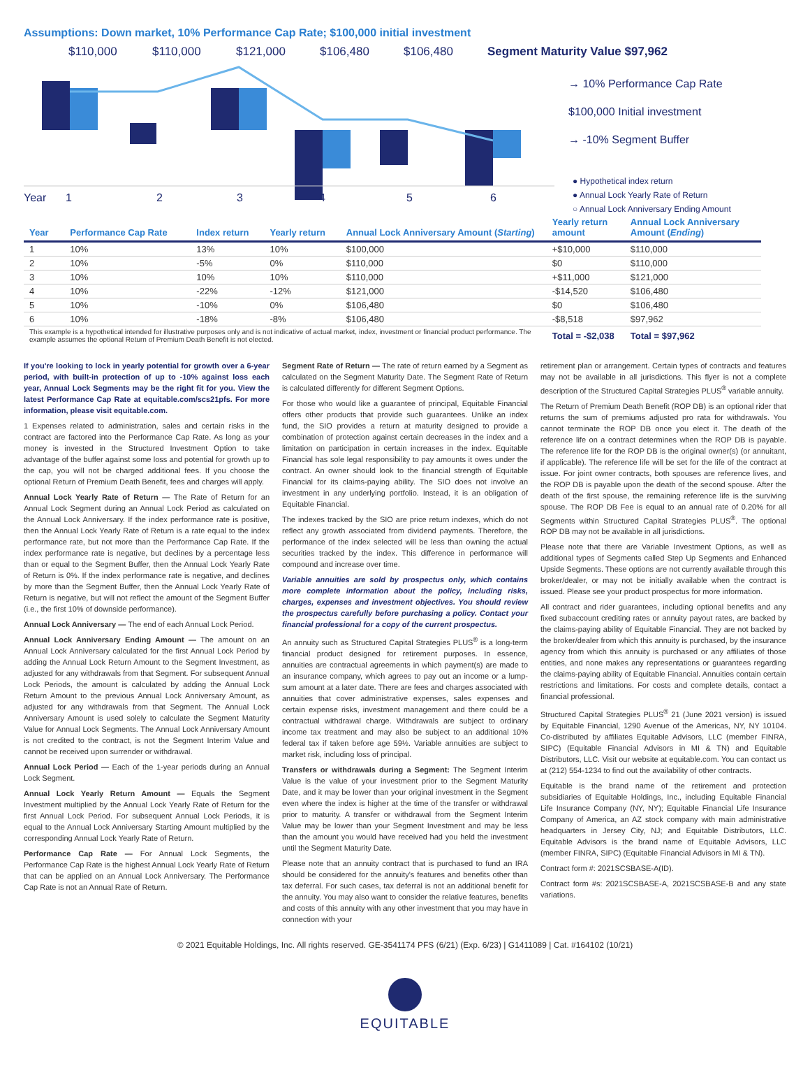Assumptions: Down market, 10% Performance Cap Rate; $100,000 initial investment
$110,000 $110,000 $121,000 $106,480 $106,480 Segment Maturity Value $97,962
→ 10% Performance Cap Rate
$100,000 Initial investment
→ -10% Segment Buffer
● Hypothetical index return
● Annual Lock Yearly Rate of Return
○ Annual Lock Anniversary Ending Amount
Year 123456
| Year | Performance Cap Rate | Index return | Yearly return | Annual Lock Anniversary Amount ( Starting ) | Yearly return amount | Annual Lock Anniversary Amount ( Ending ) |
| --- | --- | --- | --- | --- | --- | --- |
| 1 | 10% | 13% | 10% | $100,000 | +$10,000 | $110,000 |
| 2 | 10% | -5% | 0% | $110,000 | $0 | $110,000 |
| 3 | 10% | 10% | 10% | $110,000 | +$11,000 | $121,000 |
| 4 | 10% | -22% | -12% | $121,000 | -$14,520 | $106,480 |
| 5 | 10% | -10% | 0% | $106,480 | $0 | $106,480 |
| 6 | 10% | -18% | -8% | $106,480 | -$8,518 | $97,962 |
| This example is a hypothetical intended for illustrative purposes only and is not indicative of actual market, index, investment or financial product performance. The example assumes the optional Return of Premium Death Benefit is not elected. | | | | | Total = -$2,038 | Total = $97,962 |
If you're looking to lock in yearly potential for growth over a 6-year period, with built-in protection of up to -10% against loss each year, Annual Lock Segments may be the right fit for you. View the latest Performance Cap Rate at equitable.com/scs21pfs. For more information, please visit equitable.com.
1 Expenses related to administration, sales and certain risks in the contract are factored into the Performance Cap Rate. As long as your money is invested in the Structured Investment Option to take advantage of the buffer against some loss and potential for growth up to the cap, you will not be charged additional fees. If you choose the optional Return of Premium Death Benefit, fees and charges will apply.
Annual Lock Yearly Rate of Return — The Rate of Return for an Annual Lock Segment during an Annual Lock Period as calculated on the Annual Lock Anniversary. If the index performance rate is positive, then the Annual Lock Yearly Rate of Return is a rate equal to the index performance rate, but not more than the Performance Cap Rate. If the index performance rate is negative, but declines by a percentage less than or equal to the Segment Buffer, then the Annual Lock Yearly Rate of Return is 0%. If the index performance rate is negative, and declines by more than the Segment Buffer, then the Annual Lock Yearly Rate of Return is negative, but will not reflect the amount of the Segment Buffer (i.e., the first 10% of downside performance).
Annual Lock Anniversary — The end of each Annual Lock Period.
Annual Lock Anniversary Ending Amount — The amount on an Annual Lock Anniversary calculated for the first Annual Lock Period by adding the Annual Lock Return Amount to the Segment Investment, as adjusted for any withdrawals from that Segment. For subsequent Annual Lock Periods, the amount is calculated by adding the Annual Lock Return Amount to the previous Annual Lock Anniversary Amount, as adjusted for any withdrawals from that Segment. The Annual Lock Anniversary Amount is used solely to calculate the Segment Maturity Value for Annual Lock Segments. The Annual Lock Anniversary Amount is not credited to the contract, is not the Segment Interim Value and cannot be received upon surrender or withdrawal.
Annual Lock Period — Each of the 1-year periods during an Annual Lock Segment.
Annual Lock Yearly Return Amount — Equals the Segment Investment multiplied by the Annual Lock Yearly Rate of Return for the first Annual Lock Period. For subsequent Annual Lock Periods, it is equal to the Annual Lock Anniversary Starting Amount multiplied by the corresponding Annual Lock Yearly Rate of Return.
Performance Cap Rate — For Annual Lock Segments, the Performance Cap Rate is the highest Annual Lock Yearly Rate of Return that can be applied on an Annual Lock Anniversary. The Performance Cap Rate is not an Annual Rate of Return.
Segment Rate of Return — The rate of return earned by a Segment as calculated on the Segment Maturity Date. The Segment Rate of Return is calculated differently for different Segment Options.
For those who would like a guarantee of principal, Equitable Financial offers other products that provide such guarantees. Unlike an index fund, the SIO provides a return at maturity designed to provide a combination of protection against certain decreases in the index and a limitation on participation in certain increases in the index. Equitable Financial has sole legal responsibility to pay amounts it owes under the contract. An owner should look to the financial strength of Equitable Financial for its claims-paying ability. The SIO does not involve an investment in any underlying portfolio. Instead, it is an obligation of Equitable Financial.
The indexes tracked by the SIO are price return indexes, which do not reflect any growth associated from dividend payments. Therefore, the performance of the index selected will be less than owning the actual securities tracked by the index. This difference in performance will compound and increase over time.
Variable annuities are sold by prospectus only, which contains more complete information about the policy, including risks, charges, expenses and investment objectives. You should review the prospectus carefully before purchasing a policy. Contact your financial professional for a copy of the current prospectus.
An annuity such as Structured Capital Strategies PLUS<sup>®</sup> is a long-term financial product designed for retirement purposes. In essence, annuities are contractual agreements in which payment(s) are made to an insurance company, which agrees to pay out an income or a lump-sum amount at a later date. There are fees and charges associated with annuities that cover administrative expenses, sales expenses and certain expense risks, investment management and there could be a contractual withdrawal charge. Withdrawals are subject to ordinary income tax treatment and may also be subject to an additional 10% federal tax if taken before age 59½. Variable annuities are subject to market risk, including loss of principal.
Transfers or withdrawals during a Segment: The Segment Interim Value is the value of your investment prior to the Segment Maturity Date, and it may be lower than your original investment in the Segment even where the index is higher at the time of the transfer or withdrawal prior to maturity. A transfer or withdrawal from the Segment Interim Value may be lower than your Segment Investment and may be less than the amount you would have received had you held the investment until the Segment Maturity Date.
Please note that an annuity contract that is purchased to fund an IRA should be considered for the annuity's features and benefits other than tax deferral. For such cases, tax deferral is not an additional benefit for the annuity. You may also want to consider the relative features, benefits and costs of this annuity with any other investment that you may have in connection with your
retirement plan or arrangement. Certain types of contracts and features may not be available in all jurisdictions. This flyer is not a complete description of the Structured Capital Strategies PLUS<sup>®</sup> variable annuity.
The Return of Premium Death Benefit (ROP DB) is an optional rider that returns the sum of premiums adjusted pro rata for withdrawals. You cannot terminate the ROP DB once you elect it. The death of the reference life on a contract determines when the ROP DB is payable. The reference life for the ROP DB is the original owner(s) (or annuitant, if applicable). The reference life will be set for the life of the contract at issue. For joint owner contracts, both spouses are reference lives, and the ROP DB is payable upon the death of the second spouse. After the death of the first spouse, the remaining reference life is the surviving spouse. The ROP DB Fee is equal to an annual rate of 0.20% for all Segments within Structured Capital Strategies PLUS<sup>®</sup>. The optional ROP DB may not be available in all jurisdictions.
Please note that there are Variable Investment Options, as well as additional types of Segments called Step Up Segments and Enhanced Upside Segments. These options are not currently available through this broker/dealer, or may not be initially available when the contract is issued. Please see your product prospectus for more information.
All contract and rider guarantees, including optional benefits and any fixed subaccount crediting rates or annuity payout rates, are backed by the claims-paying ability of Equitable Financial. They are not backed by the broker/dealer from which this annuity is purchased, by the insurance agency from which this annuity is purchased or any affiliates of those entities, and none makes any representations or guarantees regarding the claims-paying ability of Equitable Financial. Annuities contain certain restrictions and limitations. For costs and complete details, contact a financial professional.
Structured Capital Strategies PLUS<sup>®</sup> 21 (June 2021 version) is issued by Equitable Financial, 1290 Avenue of the Americas, NY, NY 10104. Co-distributed by affiliates Equitable Advisors, LLC (member FINRA, SIPC) (Equitable Financial Advisors in MI & TN) and Equitable Distributors, LLC. Visit our website at equitable.com. You can contact us at (212) 554-1234 to find out the availability of other contracts.
Equitable is the brand name of the retirement and protection subsidiaries of Equitable Holdings, Inc., including Equitable Financial Life Insurance Company (NY, NY); Equitable Financial Life Insurance Company of America, an AZ stock company with main administrative headquarters in Jersey City, NJ; and Equitable Distributors, LLC. Equitable Advisors is the brand name of Equitable Advisors, LLC (member FINRA, SIPC) (Equitable Financial Advisors in MI & TN).
Contract form #: 2021SCSBASE-A(ID).
Contract form #s: 2021SCSBASE-A, 2021SCSBASE-B and any state variations.
© 2021 Equitable Holdings, Inc. All rights reserved. GE-3541174 PFS (6/21) (Exp. 6/23) | G1411089 | Cat. #164102 (10/21)
EQUITABLE